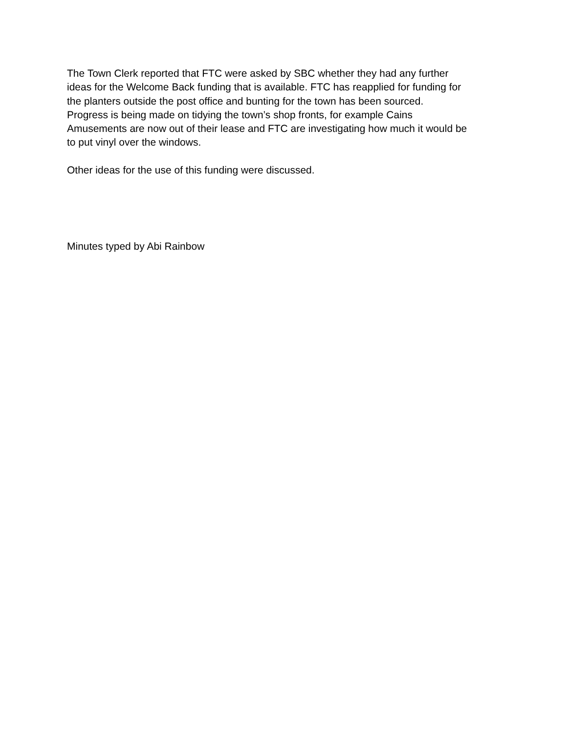The Town Clerk reported that FTC were asked by SBC whether they had any further
ideas for the Welcome Back funding that is available. FTC has reapplied for funding for
the planters outside the post office and bunting for the town has been sourced.
Progress is being made on tidying the town’s shop fronts, for example Cains
Amusements are now out of their lease and FTC are investigating how much it would be
to put vinyl over the windows.
Other ideas for the use of this funding were discussed.
Minutes typed by Abi Rainbow